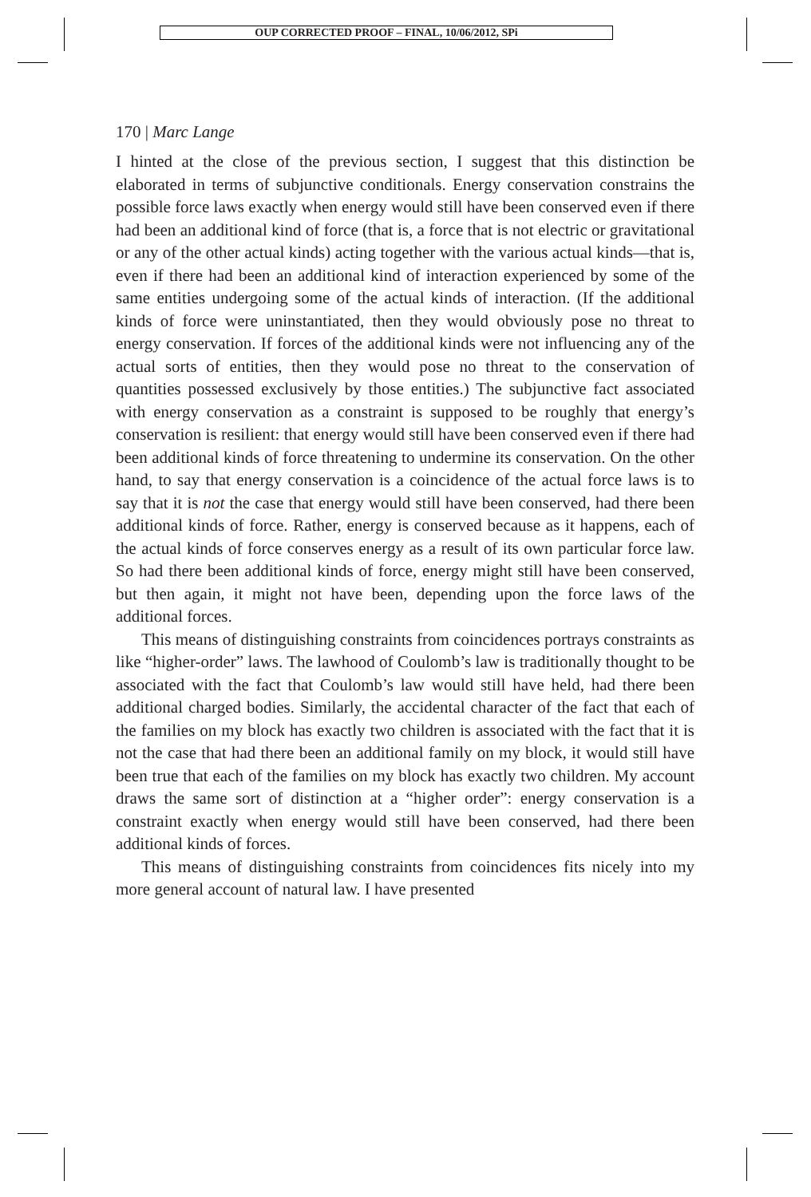OUP CORRECTED PROOF – FINAL, 10/06/2012, SPi
170 | Marc Lange
I hinted at the close of the previous section, I suggest that this distinction be elaborated in terms of subjunctive conditionals. Energy conservation constrains the possible force laws exactly when energy would still have been conserved even if there had been an additional kind of force (that is, a force that is not electric or gravitational or any of the other actual kinds) acting together with the various actual kinds—that is, even if there had been an additional kind of interaction experienced by some of the same entities undergoing some of the actual kinds of interaction. (If the additional kinds of force were uninstantiated, then they would obviously pose no threat to energy conservation. If forces of the additional kinds were not influencing any of the actual sorts of entities, then they would pose no threat to the conservation of quantities possessed exclusively by those entities.) The subjunctive fact associated with energy conservation as a constraint is supposed to be roughly that energy’s conservation is resilient: that energy would still have been conserved even if there had been additional kinds of force threatening to undermine its conservation. On the other hand, to say that energy conservation is a coincidence of the actual force laws is to say that it is not the case that energy would still have been conserved, had there been additional kinds of force. Rather, energy is conserved because as it happens, each of the actual kinds of force conserves energy as a result of its own particular force law. So had there been additional kinds of force, energy might still have been conserved, but then again, it might not have been, depending upon the force laws of the additional forces.
This means of distinguishing constraints from coincidences portrays constraints as like “higher-order” laws. The lawhood of Coulomb’s law is traditionally thought to be associated with the fact that Coulomb’s law would still have held, had there been additional charged bodies. Similarly, the accidental character of the fact that each of the families on my block has exactly two children is associated with the fact that it is not the case that had there been an additional family on my block, it would still have been true that each of the families on my block has exactly two children. My account draws the same sort of distinction at a “higher order”: energy conservation is a constraint exactly when energy would still have been conserved, had there been additional kinds of forces.
This means of distinguishing constraints from coincidences fits nicely into my more general account of natural law. I have presented